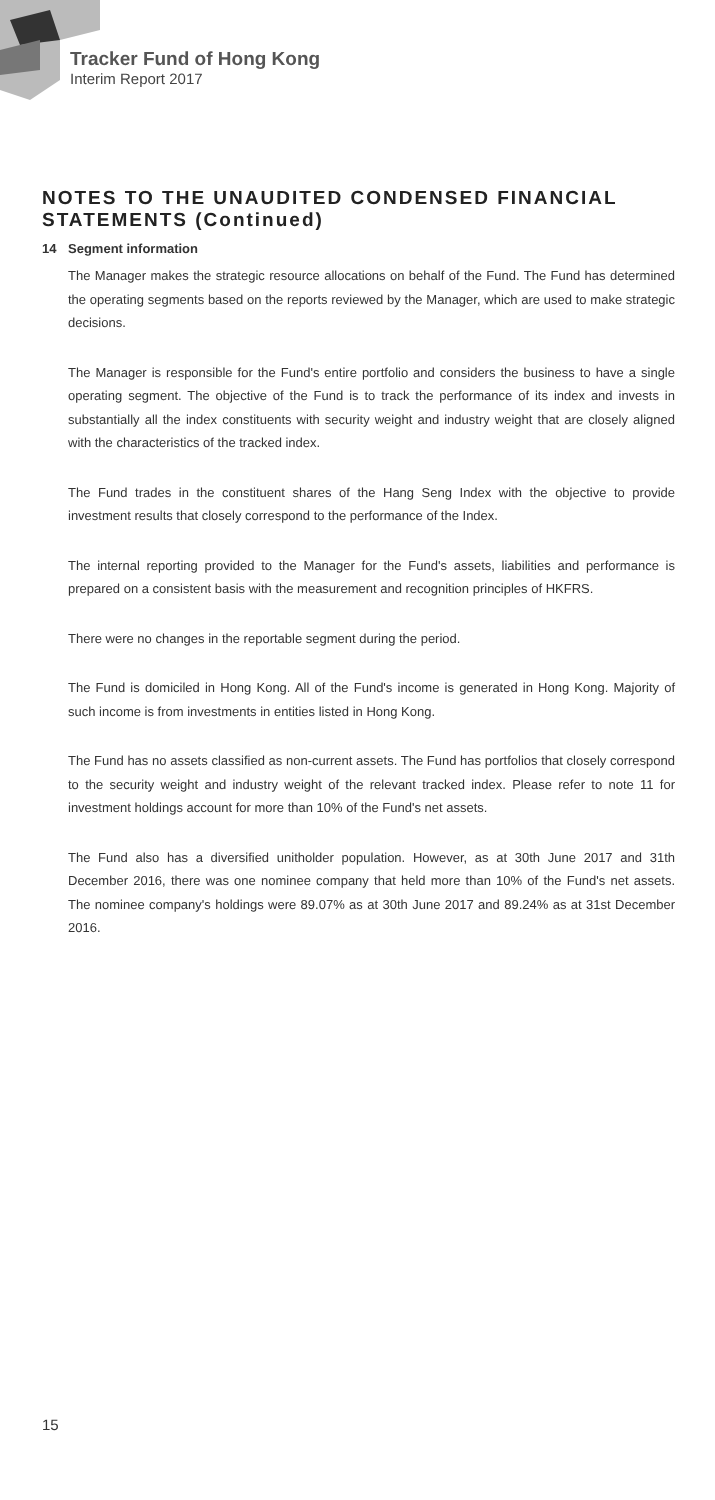Tracker Fund of Hong Kong
Interim Report 2017
NOTES TO THE UNAUDITED CONDENSED FINANCIAL STATEMENTS (Continued)
14 Segment information
The Manager makes the strategic resource allocations on behalf of the Fund. The Fund has determined the operating segments based on the reports reviewed by the Manager, which are used to make strategic decisions.
The Manager is responsible for the Fund's entire portfolio and considers the business to have a single operating segment. The objective of the Fund is to track the performance of its index and invests in substantially all the index constituents with security weight and industry weight that are closely aligned with the characteristics of the tracked index.
The Fund trades in the constituent shares of the Hang Seng Index with the objective to provide investment results that closely correspond to the performance of the Index.
The internal reporting provided to the Manager for the Fund's assets, liabilities and performance is prepared on a consistent basis with the measurement and recognition principles of HKFRS.
There were no changes in the reportable segment during the period.
The Fund is domiciled in Hong Kong. All of the Fund's income is generated in Hong Kong. Majority of such income is from investments in entities listed in Hong Kong.
The Fund has no assets classified as non-current assets. The Fund has portfolios that closely correspond to the security weight and industry weight of the relevant tracked index. Please refer to note 11 for investment holdings account for more than 10% of the Fund's net assets.
The Fund also has a diversified unitholder population. However, as at 30th June 2017 and 31th December 2016, there was one nominee company that held more than 10% of the Fund's net assets. The nominee company's holdings were 89.07% as at 30th June 2017 and 89.24% as at 31st December 2016.
15